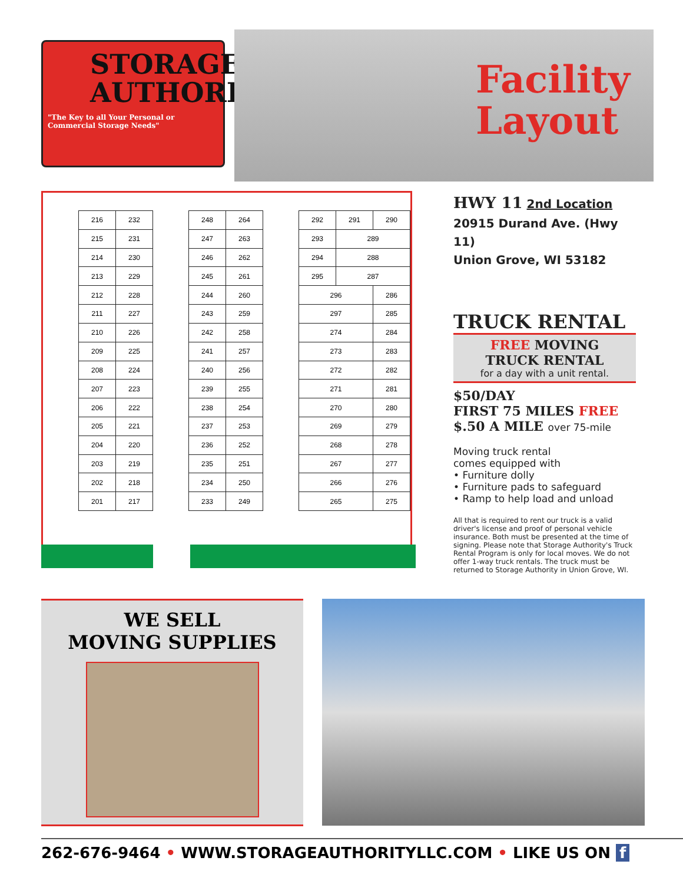STORAGE
AUTHORITY
"The Key to all Your Personal or Commercial Storage Needs"
Facility
Layout
| 216 | 232 |
| 215 | 231 |
| 214 | 230 |
| 213 | 229 |
| 212 | 228 |
| 211 | 227 |
| 210 | 226 |
| 209 | 225 |
| 208 | 224 |
| 207 | 223 |
| 206 | 222 |
| 205 | 221 |
| 204 | 220 |
| 203 | 219 |
| 202 | 218 |
| 201 | 217 |
| 248 | 264 |
| 247 | 263 |
| 246 | 262 |
| 245 | 261 |
| 244 | 260 |
| 243 | 259 |
| 242 | 258 |
| 241 | 257 |
| 240 | 256 |
| 239 | 255 |
| 238 | 254 |
| 237 | 253 |
| 236 | 252 |
| 235 | 251 |
| 234 | 250 |
| 233 | 249 |
| 292 | 291 | 290 |
| 293 | 289 | |
| 294 | 288 | |
| 295 | 287 | |
| 296 | | 286 |
| 297 | | 285 |
| 274 | | 284 |
| 273 | | 283 |
| 272 | | 282 |
| 271 | | 281 |
| 270 | | 280 |
| 269 | | 279 |
| 268 | | 278 |
| 267 | | 277 |
| 266 | | 276 |
| 265 | | 275 |
HWY 11 2nd Location
20915 Durand Ave. (Hwy 11)
Union Grove, WI 53182
TRUCK RENTAL
FREE MOVING
TRUCK RENTAL
for a day with a unit rental.
$50/DAY
FIRST 75 MILES FREE
$.50 A MILE over 75-mile
Moving truck rental
comes equipped with
• Furniture dolly
• Furniture pads to safeguard
• Ramp to help load and unload
All that is required to rent our truck is a valid driver's license and proof of personal vehicle insurance. Both must be presented at the time of signing. Please note that Storage Authority's Truck Rental Program is only for local moves. We do not offer 1-way truck rentals. The truck must be returned to Storage Authority in Union Grove, WI.
WE SELL
MOVING SUPPLIES
262-676-9464 • WWW.STORAGEAUTHORITYLLC.COM • LIKE US ON f